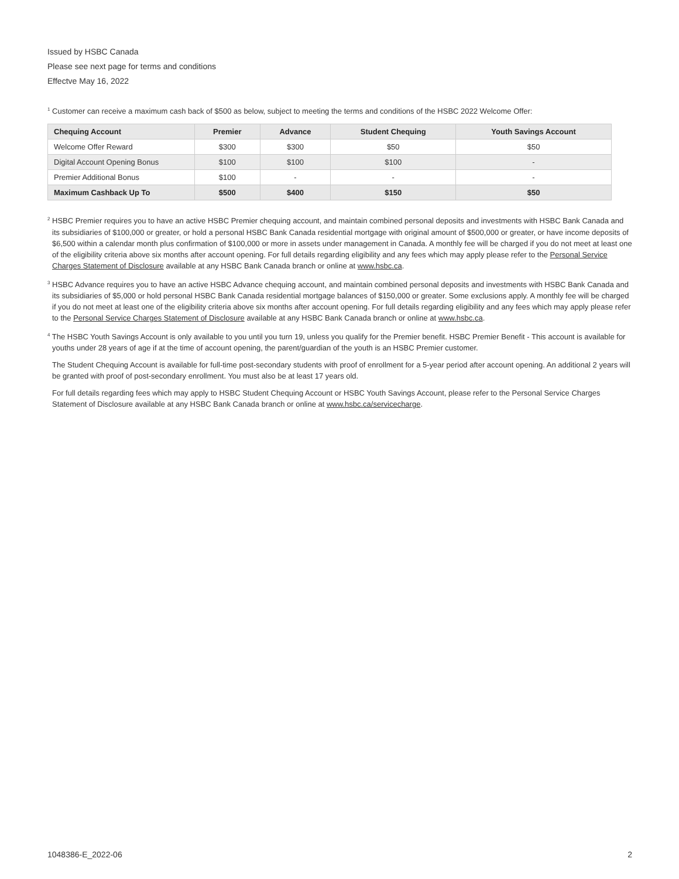Issued by HSBC Canada
Please see next page for terms and conditions
Effectve May 16, 2022
<sup>1</sup> Customer can receive a maximum cash back of $500 as below, subject to meeting the terms and conditions of the HSBC 2022 Welcome Offer:
| Chequing Account | Premier | Advance | Student Chequing | Youth Savings Account |
| --- | --- | --- | --- | --- |
| Welcome Offer Reward | $300 | $300 | $50 | $50 |
| Digital Account Opening Bonus | $100 | $100 | $100 | - |
| Premier Additional Bonus | $100 | - | - | - |
| Maximum Cashback Up To | $500 | $400 | $150 | $50 |
<sup>2</sup> HSBC Premier requires you to have an active HSBC Premier chequing account, and maintain combined personal deposits and investments with HSBC Bank Canada and its subsidiaries of $100,000 or greater, or hold a personal HSBC Bank Canada residential mortgage with original amount of $500,000 or greater, or have income deposits of $6,500 within a calendar month plus confirmation of $100,000 or more in assets under management in Canada. A monthly fee will be charged if you do not meet at least one of the eligibility criteria above six months after account opening. For full details regarding eligibility and any fees which may apply please refer to the Personal Service Charges Statement of Disclosure available at any HSBC Bank Canada branch or online at www.hsbc.ca.
<sup>3</sup> HSBC Advance requires you to have an active HSBC Advance chequing account, and maintain combined personal deposits and investments with HSBC Bank Canada and its subsidiaries of $5,000 or hold personal HSBC Bank Canada residential mortgage balances of $150,000 or greater. Some exclusions apply. A monthly fee will be charged if you do not meet at least one of the eligibility criteria above six months after account opening. For full details regarding eligibility and any fees which may apply please refer to the Personal Service Charges Statement of Disclosure available at any HSBC Bank Canada branch or online at www.hsbc.ca.
<sup>4</sup> The HSBC Youth Savings Account is only available to you until you turn 19, unless you qualify for the Premier benefit. HSBC Premier Benefit - This account is available for youths under 28 years of age if at the time of account opening, the parent/guardian of the youth is an HSBC Premier customer.
The Student Chequing Account is available for full-time post-secondary students with proof of enrollment for a 5-year period after account opening. An additional 2 years will be granted with proof of post-secondary enrollment. You must also be at least 17 years old.
For full details regarding fees which may apply to HSBC Student Chequing Account or HSBC Youth Savings Account, please refer to the Personal Service Charges Statement of Disclosure available at any HSBC Bank Canada branch or online at www.hsbc.ca/servicecharge.
1048386-E_2022-06 2